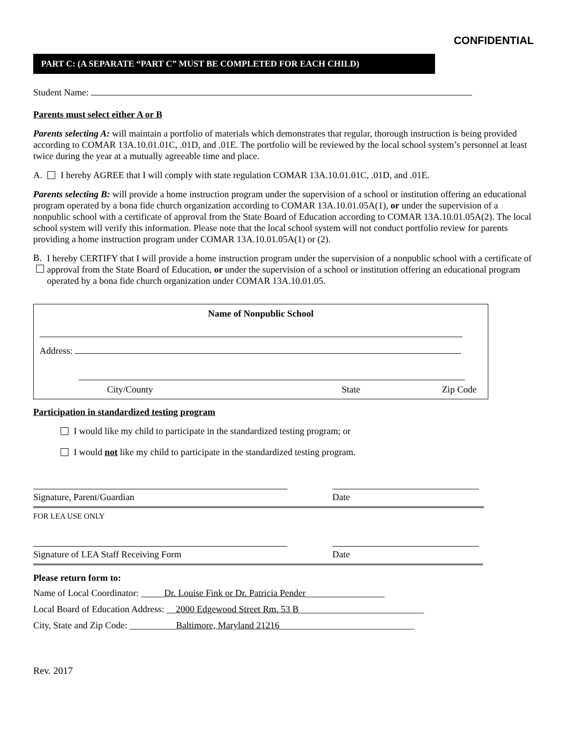CONFIDENTIAL
PART C: (A SEPARATE “PART C” MUST BE COMPLETED FOR EACH CHILD)
Student Name:
Parents must select either A or B
Parents selecting A: will maintain a portfolio of materials which demonstrates that regular, thorough instruction is being provided according to COMAR 13A.10.01.01C, .01D, and .01E. The portfolio will be reviewed by the local school system’s personnel at least twice during the year at a mutually agreeable time and place.
A. I hereby AGREE that I will comply with state regulation COMAR 13A.10.01.01C, .01D, and .01E.
Parents selecting B: will provide a home instruction program under the supervision of a school or institution offering an educational program operated by a bona fide church organization according to COMAR 13A.10.01.05A(1), or under the supervision of a nonpublic school with a certificate of approval from the State Board of Education according to COMAR 13A.10.01.05A(2). The local school system will verify this information. Please note that the local school system will not conduct portfolio review for parents providing a home instruction program under COMAR 13A.10.01.05A(1) or (2).
B.
I hereby CERTIFY that I will provide a home instruction program under the supervision of a nonpublic school with a certificate of approval from the State Board of Education, or under the supervision of a school or institution offering an educational program operated by a bona fide church organization under COMAR 13A.10.01.05.
Name of Nonpublic School
Address:
City/County State Zip Code
Participation in standardized testing program
I would like my child to participate in the standardized testing program; or
I would not like my child to participate in the standardized testing program.
Signature, Parent/Guardian Date
FOR LEA USE ONLY
Signature of LEA Staff Receiving Form Date
Please return form to:
Name of Local Coordinator: _____Dr. Louise Fink or Dr. Patricia Pender_________________
Local Board of Education Address: __2000 Edgewood Street Rm. 53 B___________________________
City, State and Zip Code: __________Baltimore, Maryland 21216_____________________________
Rev. 2017